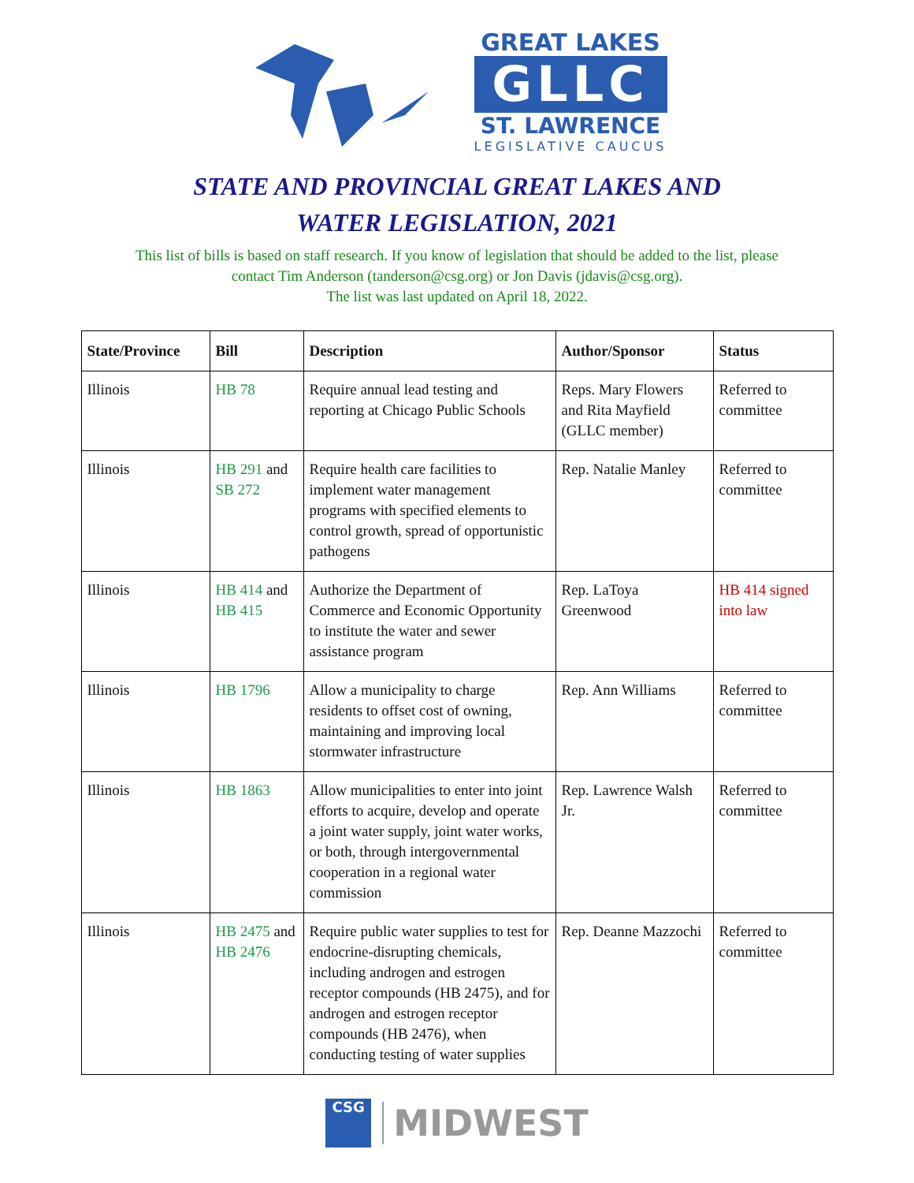GREAT LAKES
GLLC
ST. LAWRENCE
LEGISLATIVE CAUCUS
STATE AND PROVINCIAL GREAT LAKES AND
WATER LEGISLATION, 2021
This list of bills is based on staff research. If you know of legislation that should be added to the list, please
contact Tim Anderson (tanderson@csg.org) or Jon Davis (jdavis@csg.org).
The list was last updated on April 18, 2022.
| State/Province | Bill | Description | Author/Sponsor | Status |
| --- | --- | --- | --- | --- |
| Illinois | HB 78 | Require annual lead testing and reporting at Chicago Public Schools | Reps. Mary Flowers and Rita Mayfield (GLLC member) | Referred to committee |
| Illinois | HB 291 and SB 272 | Require health care facilities to implement water management programs with specified elements to control growth, spread of opportunistic pathogens | Rep. Natalie Manley | Referred to committee |
| Illinois | HB 414 and HB 415 | Authorize the Department of Commerce and Economic Opportunity to institute the water and sewer assistance program | Rep. LaToya Greenwood | HB 414 signed into law |
| Illinois | HB 1796 | Allow a municipality to charge residents to offset cost of owning, maintaining and improving local stormwater infrastructure | Rep. Ann Williams | Referred to committee |
| Illinois | HB 1863 | Allow municipalities to enter into joint efforts to acquire, develop and operate a joint water supply, joint water works, or both, through intergovernmental cooperation in a regional water commission | Rep. Lawrence Walsh Jr. | Referred to committee |
| Illinois | HB 2475 and HB 2476 | Require public water supplies to test for endocrine-disrupting chemicals, including androgen and estrogen receptor compounds (HB 2475), and for androgen and estrogen receptor compounds (HB 2476), when conducting testing of water supplies | Rep. Deanne Mazzochi | Referred to committee |
CSG
MIDWEST